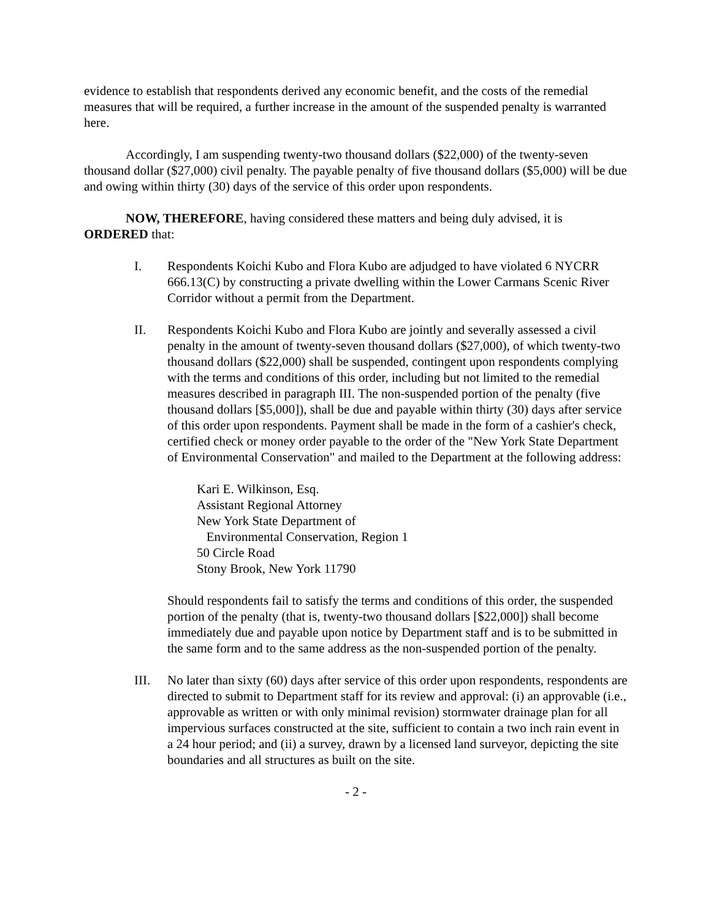evidence to establish that respondents derived any economic benefit, and the costs of the remedial measures that will be required, a further increase in the amount of the suspended penalty is warranted here.
Accordingly, I am suspending twenty-two thousand dollars ($22,000) of the twenty-seven thousand dollar ($27,000) civil penalty. The payable penalty of five thousand dollars ($5,000) will be due and owing within thirty (30) days of the service of this order upon respondents.
NOW, THEREFORE, having considered these matters and being duly advised, it is ORDERED that:
I. Respondents Koichi Kubo and Flora Kubo are adjudged to have violated 6 NYCRR 666.13(C) by constructing a private dwelling within the Lower Carmans Scenic River Corridor without a permit from the Department.
II. Respondents Koichi Kubo and Flora Kubo are jointly and severally assessed a civil penalty in the amount of twenty-seven thousand dollars ($27,000), of which twenty-two thousand dollars ($22,000) shall be suspended, contingent upon respondents complying with the terms and conditions of this order, including but not limited to the remedial measures described in paragraph III. The non-suspended portion of the penalty (five thousand dollars [$5,000]), shall be due and payable within thirty (30) days after service of this order upon respondents. Payment shall be made in the form of a cashier's check, certified check or money order payable to the order of the "New York State Department of Environmental Conservation" and mailed to the Department at the following address:
Kari E. Wilkinson, Esq.
Assistant Regional Attorney
New York State Department of
Environmental Conservation, Region 1
50 Circle Road
Stony Brook, New York 11790
Should respondents fail to satisfy the terms and conditions of this order, the suspended portion of the penalty (that is, twenty-two thousand dollars [$22,000]) shall become immediately due and payable upon notice by Department staff and is to be submitted in the same form and to the same address as the non-suspended portion of the penalty.
III. No later than sixty (60) days after service of this order upon respondents, respondents are directed to submit to Department staff for its review and approval: (i) an approvable (i.e., approvable as written or with only minimal revision) stormwater drainage plan for all impervious surfaces constructed at the site, sufficient to contain a two inch rain event in a 24 hour period; and (ii) a survey, drawn by a licensed land surveyor, depicting the site boundaries and all structures as built on the site.
- 2 -